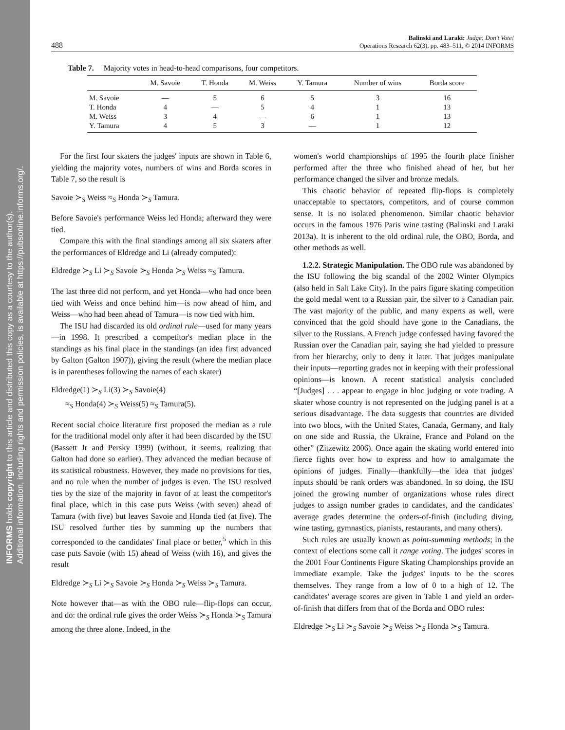INFORMS holds copyright to this article and distributed this copy as a courtesy to the author(s).
Additional information, including rights and permission policies, is available at https://pubsonline.informs.org/.
488 Balinski and Laraki: Judge: Don't Vote!
Operations Research 62(3), pp. 483–511, © 2014 INFORMS
Table 7. Majority votes in head-to-head comparisons, four competitors.
| | M. Savoie | T. Honda | M. Weiss | Y. Tamura | Number of wins | Borda score |
| --- | --- | --- | --- | --- | --- | --- |
| M. Savoie | — | 5 | 6 | 5 | 3 | 16 |
| T. Honda | 4 | — | 5 | 4 | 1 | 13 |
| M. Weiss | 3 | 4 | — | 6 | 1 | 13 |
| Y. Tamura | 4 | 5 | 3 | — | 1 | 12 |
For the first four skaters the judges' inputs are shown in Table 6, yielding the majority votes, numbers of wins and Borda scores in Table 7, so the result is
Savoie ≻<sub>S</sub> Weiss ≈<sub>S</sub> Honda ≻<sub>S</sub> Tamura.
Before Savoie's performance Weiss led Honda; afterward they were tied.
Compare this with the final standings among all six skaters after the performances of Eldredge and Li (already computed):
Eldredge ≻<sub>S</sub> Li ≻<sub>S</sub> Savoie ≻<sub>S</sub> Honda ≻<sub>S</sub> Weiss ≈<sub>S</sub> Tamura.
The last three did not perform, and yet Honda—who had once been tied with Weiss and once behind him—is now ahead of him, and Weiss—who had been ahead of Tamura—is now tied with him.
The ISU had discarded its old ordinal rule—used for many years—in 1998. It prescribed a competitor's median place in the standings as his final place in the standings (an idea first advanced by Galton (Galton 1907)), giving the result (where the median place is in parentheses following the names of each skater)
Eldredge(1) ≻<sub>S</sub> Li(3) ≻<sub>S</sub> Savoie(4)
≈<sub>S</sub> Honda(4) ≻<sub>S</sub> Weiss(5) ≈<sub>S</sub> Tamura(5).
Recent social choice literature first proposed the median as a rule for the traditional model only after it had been discarded by the ISU (Bassett Jr and Persky 1999) (without, it seems, realizing that Galton had done so earlier). They advanced the median because of its statistical robustness. However, they made no provisions for ties, and no rule when the number of judges is even. The ISU resolved ties by the size of the majority in favor of at least the competitor's final place, which in this case puts Weiss (with seven) ahead of Tamura (with five) but leaves Savoie and Honda tied (at five). The ISU resolved further ties by summing up the numbers that corresponded to the candidates' final place or better,<sup>5</sup> which in this case puts Savoie (with 15) ahead of Weiss (with 16), and gives the result
Eldredge ≻<sub>S</sub> Li ≻<sub>S</sub> Savoie ≻<sub>S</sub> Honda ≻<sub>S</sub> Weiss ≻<sub>S</sub> Tamura.
Note however that—as with the OBO rule—flip-flops can occur, and do: the ordinal rule gives the order Weiss ≻<sub>S</sub> Honda ≻<sub>S</sub> Tamura among the three alone. Indeed, in the
women's world championships of 1995 the fourth place finisher performed after the three who finished ahead of her, but her performance changed the silver and bronze medals.
This chaotic behavior of repeated flip-flops is completely unacceptable to spectators, competitors, and of course common sense. It is no isolated phenomenon. Similar chaotic behavior occurs in the famous 1976 Paris wine tasting (Balinski and Laraki 2013a). It is inherent to the old ordinal rule, the OBO, Borda, and other methods as well.
1.2.2. Strategic Manipulation. The OBO rule was abandoned by the ISU following the big scandal of the 2002 Winter Olympics (also held in Salt Lake City). In the pairs figure skating competition the gold medal went to a Russian pair, the silver to a Canadian pair. The vast majority of the public, and many experts as well, were convinced that the gold should have gone to the Canadians, the silver to the Russians. A French judge confessed having favored the Russian over the Canadian pair, saying she had yielded to pressure from her hierarchy, only to deny it later. That judges manipulate their inputs—reporting grades not in keeping with their professional opinions—is known. A recent statistical analysis concluded “[Judges] . . . appear to engage in bloc judging or vote trading. A skater whose country is not represented on the judging panel is at a serious disadvantage. The data suggests that countries are divided into two blocs, with the United States, Canada, Germany, and Italy on one side and Russia, the Ukraine, France and Poland on the other” (Zitzewitz 2006). Once again the skating world entered into fierce fights over how to express and how to amalgamate the opinions of judges. Finally—thankfully—the idea that judges' inputs should be rank orders was abandoned. In so doing, the ISU joined the growing number of organizations whose rules direct judges to assign number grades to candidates, and the candidates' average grades determine the orders-of-finish (including diving, wine tasting, gymnastics, pianists, restaurants, and many others).
Such rules are usually known as point-summing methods; in the context of elections some call it range voting. The judges' scores in the 2001 Four Continents Figure Skating Championships provide an immediate example. Take the judges' inputs to be the scores themselves. They range from a low of 0 to a high of 12. The candidates' average scores are given in Table 1 and yield an order-of-finish that differs from that of the Borda and OBO rules:
Eldredge ≻<sub>S</sub> Li ≻<sub>S</sub> Savoie ≻<sub>S</sub> Weiss ≻<sub>S</sub> Honda ≻<sub>S</sub> Tamura.